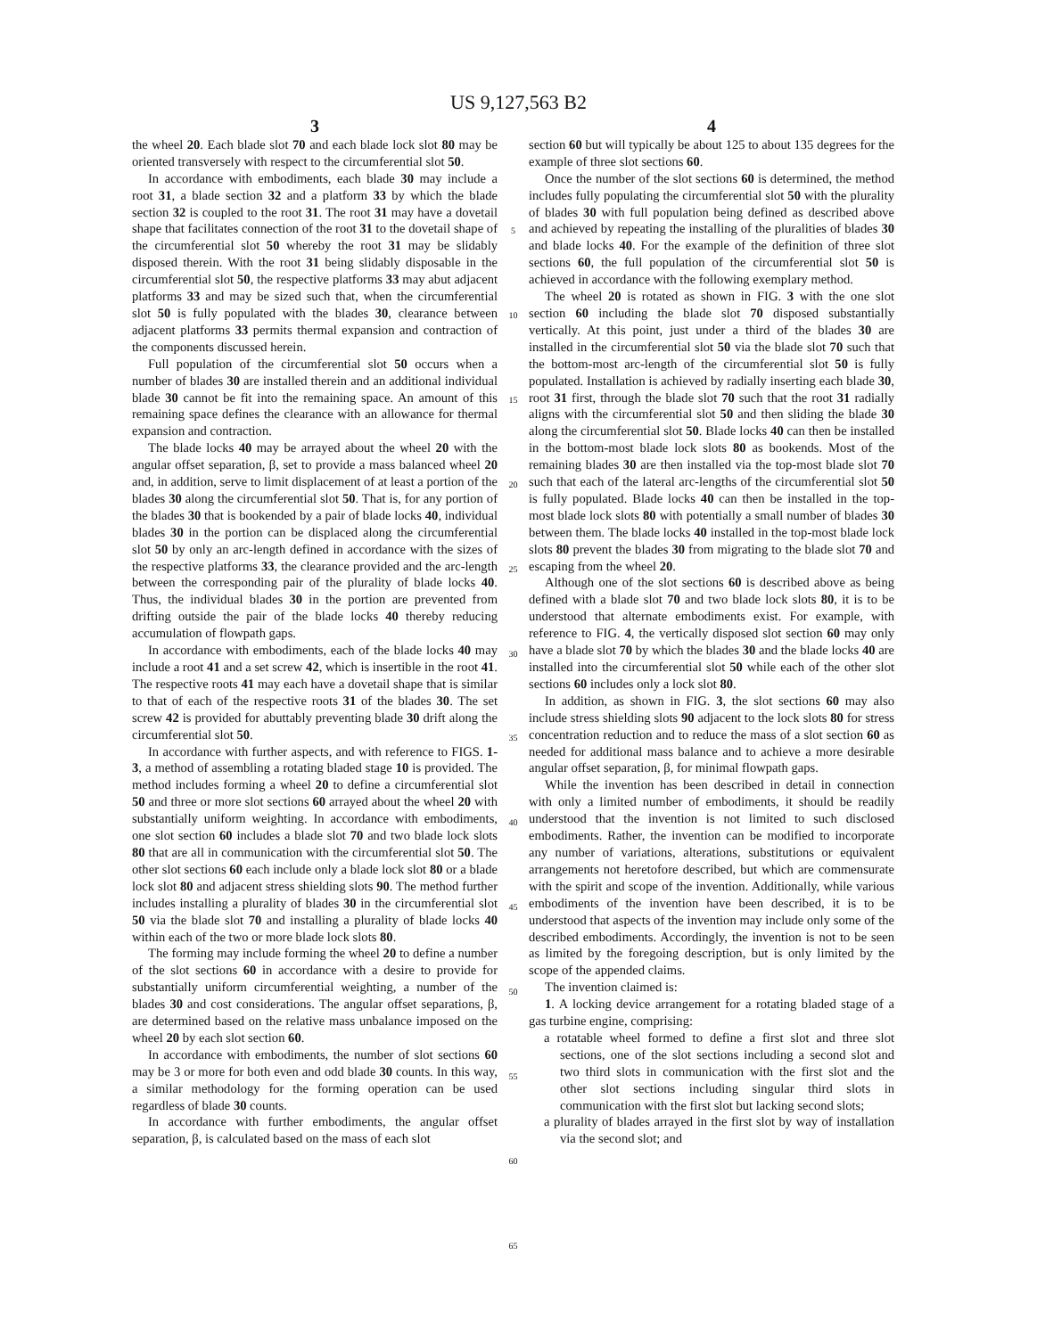US 9,127,563 B2
3
the wheel 20. Each blade slot 70 and each blade lock slot 80 may be oriented transversely with respect to the circumferential slot 50.
In accordance with embodiments, each blade 30 may include a root 31, a blade section 32 and a platform 33 by which the blade section 32 is coupled to the root 31. The root 31 may have a dovetail shape that facilitates connection of the root 31 to the dovetail shape of the circumferential slot 50 whereby the root 31 may be slidably disposed therein. With the root 31 being slidably disposable in the circumferential slot 50, the respective platforms 33 may abut adjacent platforms 33 and may be sized such that, when the circumferential slot 50 is fully populated with the blades 30, clearance between adjacent platforms 33 permits thermal expansion and contraction of the components discussed herein.
Full population of the circumferential slot 50 occurs when a number of blades 30 are installed therein and an additional individual blade 30 cannot be fit into the remaining space. An amount of this remaining space defines the clearance with an allowance for thermal expansion and contraction.
The blade locks 40 may be arrayed about the wheel 20 with the angular offset separation, β, set to provide a mass balanced wheel 20 and, in addition, serve to limit displacement of at least a portion of the blades 30 along the circumferential slot 50. That is, for any portion of the blades 30 that is bookended by a pair of blade locks 40, individual blades 30 in the portion can be displaced along the circumferential slot 50 by only an arc-length defined in accordance with the sizes of the respective platforms 33, the clearance provided and the arc-length between the corresponding pair of the plurality of blade locks 40. Thus, the individual blades 30 in the portion are prevented from drifting outside the pair of the blade locks 40 thereby reducing accumulation of flowpath gaps.
In accordance with embodiments, each of the blade locks 40 may include a root 41 and a set screw 42, which is insertible in the root 41. The respective roots 41 may each have a dovetail shape that is similar to that of each of the respective roots 31 of the blades 30. The set screw 42 is provided for abuttably preventing blade 30 drift along the circumferential slot 50.
In accordance with further aspects, and with reference to FIGS. 1-3, a method of assembling a rotating bladed stage 10 is provided. The method includes forming a wheel 20 to define a circumferential slot 50 and three or more slot sections 60 arrayed about the wheel 20 with substantially uniform weighting. In accordance with embodiments, one slot section 60 includes a blade slot 70 and two blade lock slots 80 that are all in communication with the circumferential slot 50. The other slot sections 60 each include only a blade lock slot 80 or a blade lock slot 80 and adjacent stress shielding slots 90. The method further includes installing a plurality of blades 30 in the circumferential slot 50 via the blade slot 70 and installing a plurality of blade locks 40 within each of the two or more blade lock slots 80.
The forming may include forming the wheel 20 to define a number of the slot sections 60 in accordance with a desire to provide for substantially uniform circumferential weighting, a number of the blades 30 and cost considerations. The angular offset separations, β, are determined based on the relative mass unbalance imposed on the wheel 20 by each slot section 60.
In accordance with embodiments, the number of slot sections 60 may be 3 or more for both even and odd blade 30 counts. In this way, a similar methodology for the forming operation can be used regardless of blade 30 counts.
In accordance with further embodiments, the angular offset separation, β, is calculated based on the mass of each slot
5
10
15
20
25
30
35
40
45
50
55
60
65
4
section 60 but will typically be about 125 to about 135 degrees for the example of three slot sections 60.
Once the number of the slot sections 60 is determined, the method includes fully populating the circumferential slot 50 with the plurality of blades 30 with full population being defined as described above and achieved by repeating the installing of the pluralities of blades 30 and blade locks 40. For the example of the definition of three slot sections 60, the full population of the circumferential slot 50 is achieved in accordance with the following exemplary method.
The wheel 20 is rotated as shown in FIG. 3 with the one slot section 60 including the blade slot 70 disposed substantially vertically. At this point, just under a third of the blades 30 are installed in the circumferential slot 50 via the blade slot 70 such that the bottom-most arc-length of the circumferential slot 50 is fully populated. Installation is achieved by radially inserting each blade 30, root 31 first, through the blade slot 70 such that the root 31 radially aligns with the circumferential slot 50 and then sliding the blade 30 along the circumferential slot 50. Blade locks 40 can then be installed in the bottom-most blade lock slots 80 as bookends. Most of the remaining blades 30 are then installed via the top-most blade slot 70 such that each of the lateral arc-lengths of the circumferential slot 50 is fully populated. Blade locks 40 can then be installed in the top-most blade lock slots 80 with potentially a small number of blades 30 between them. The blade locks 40 installed in the top-most blade lock slots 80 prevent the blades 30 from migrating to the blade slot 70 and escaping from the wheel 20.
Although one of the slot sections 60 is described above as being defined with a blade slot 70 and two blade lock slots 80, it is to be understood that alternate embodiments exist. For example, with reference to FIG. 4, the vertically disposed slot section 60 may only have a blade slot 70 by which the blades 30 and the blade locks 40 are installed into the circumferential slot 50 while each of the other slot sections 60 includes only a lock slot 80.
In addition, as shown in FIG. 3, the slot sections 60 may also include stress shielding slots 90 adjacent to the lock slots 80 for stress concentration reduction and to reduce the mass of a slot section 60 as needed for additional mass balance and to achieve a more desirable angular offset separation, β, for minimal flowpath gaps.
While the invention has been described in detail in connection with only a limited number of embodiments, it should be readily understood that the invention is not limited to such disclosed embodiments. Rather, the invention can be modified to incorporate any number of variations, alterations, substitutions or equivalent arrangements not heretofore described, but which are commensurate with the spirit and scope of the invention. Additionally, while various embodiments of the invention have been described, it is to be understood that aspects of the invention may include only some of the described embodiments. Accordingly, the invention is not to be seen as limited by the foregoing description, but is only limited by the scope of the appended claims.
The invention claimed is:
1. A locking device arrangement for a rotating bladed stage of a gas turbine engine, comprising:
a rotatable wheel formed to define a first slot and three slot sections, one of the slot sections including a second slot and two third slots in communication with the first slot and the other slot sections including singular third slots in communication with the first slot but lacking second slots;
a plurality of blades arrayed in the first slot by way of installation via the second slot; and